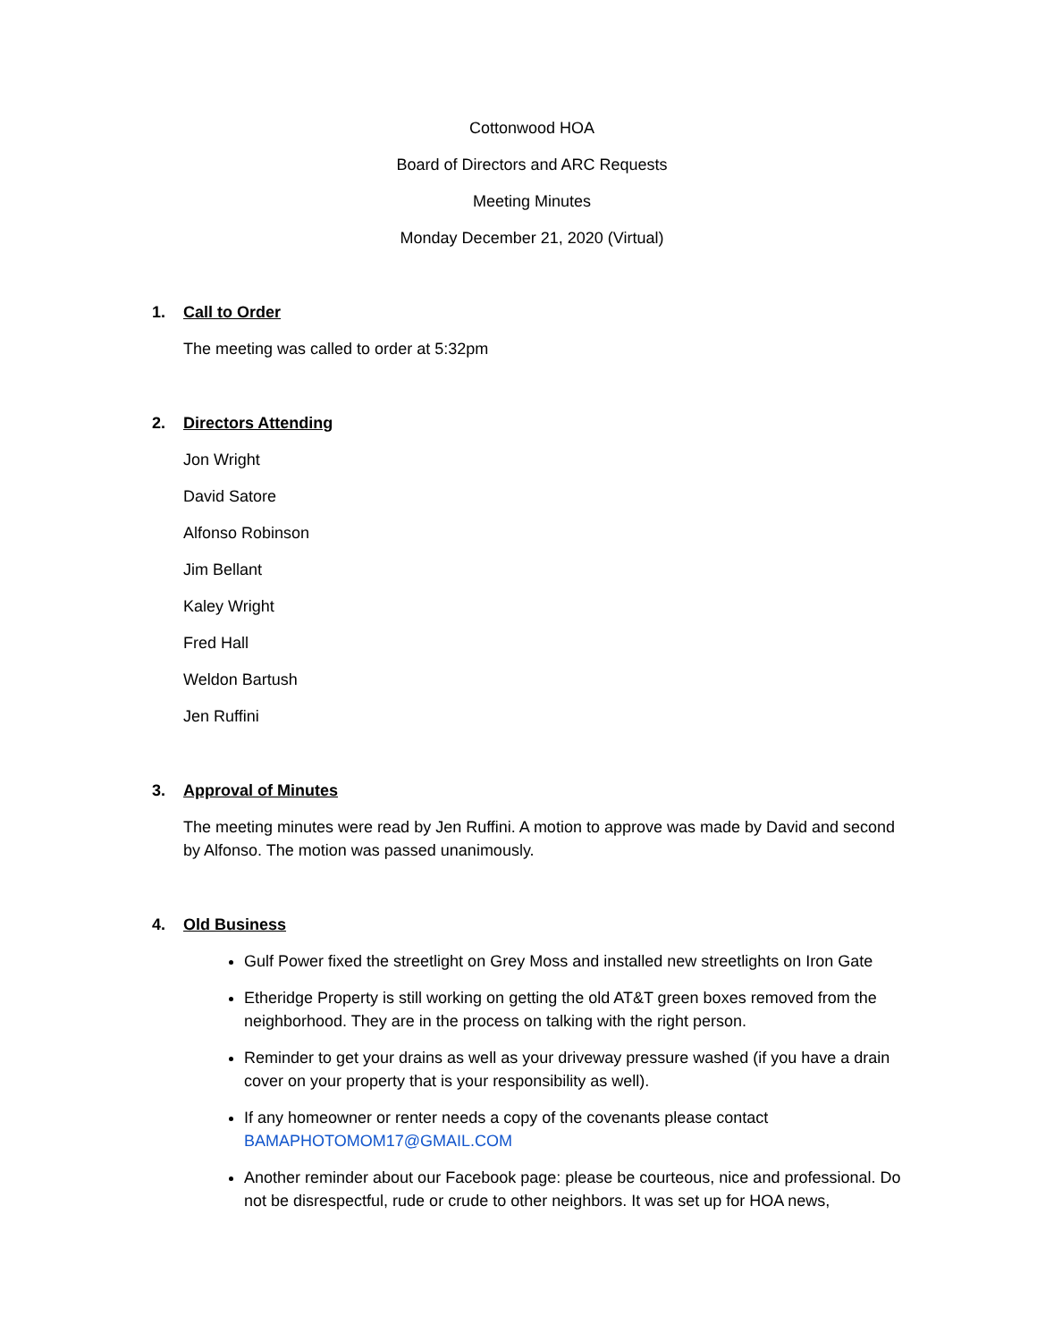Cottonwood HOA
Board of Directors and ARC Requests
Meeting Minutes
Monday December 21, 2020 (Virtual)
1. Call to Order
The meeting was called to order at 5:32pm
2. Directors Attending
Jon Wright
David Satore
Alfonso Robinson
Jim Bellant
Kaley Wright
Fred Hall
Weldon Bartush
Jen Ruffini
3. Approval of Minutes
The meeting minutes were read by Jen Ruffini. A motion to approve was made by David and second by Alfonso. The motion was passed unanimously.
4. Old Business
Gulf Power fixed the streetlight on Grey Moss and installed new streetlights on Iron Gate
Etheridge Property is still working on getting the old AT&T green boxes removed from the neighborhood. They are in the process on talking with the right person.
Reminder to get your drains as well as your driveway pressure washed (if you have a drain cover on your property that is your responsibility as well).
If any homeowner or renter needs a copy of the covenants please contact BAMAPHOTOMOM17@GMAIL.COM
Another reminder about our Facebook page: please be courteous, nice and professional. Do not be disrespectful, rude or crude to other neighbors. It was set up for HOA news,